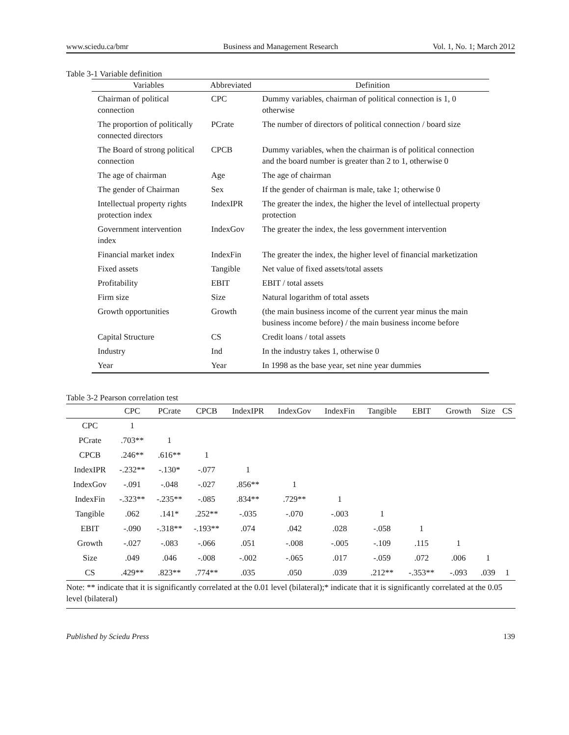www.sciedu.ca/bmr Business and Management Research Vol. 1, No. 1; March 2012
Table 3-1 Variable definition
| Variables | Abbreviated | Definition |
| --- | --- | --- |
| Chairman of political connection | CPC | Dummy variables, chairman of political connection is 1, 0 otherwise |
| The proportion of politically connected directors | PCrate | The number of directors of political connection / board size |
| The Board of strong political connection | CPCB | Dummy variables, when the chairman is of political connection and the board number is greater than 2 to 1, otherwise 0 |
| The age of chairman | Age | The age of chairman |
| The gender of Chairman | Sex | If the gender of chairman is male, take 1; otherwise 0 |
| Intellectual property rights protection index | IndexIPR | The greater the index, the higher the level of intellectual property protection |
| Government intervention index | IndexGov | The greater the index, the less government intervention |
| Financial market index | IndexFin | The greater the index, the higher level of financial marketization |
| Fixed assets | Tangible | Net value of fixed assets/total assets |
| Profitability | EBIT | EBIT / total assets |
| Firm size | Size | Natural logarithm of total assets |
| Growth opportunities | Growth | (the main business income of the current year minus the main business income before) / the main business income before |
| Capital Structure | CS | Credit loans / total assets |
| Industry | Ind | In the industry takes 1, otherwise 0 |
| Year | Year | In 1998 as the base year, set nine year dummies |
Table 3-2 Pearson correlation test
| | CPC | PCrate | CPCB | IndexIPR | IndexGov | IndexFin | Tangible | EBIT | Growth | Size | CS |
| --- | --- | --- | --- | --- | --- | --- | --- | --- | --- | --- | --- |
| CPC | 1 | | | | | | | | | | |
| PCrate | .703** | 1 | | | | | | | | | |
| CPCB | .246** | .616** | 1 | | | | | | | | |
| IndexIPR | -.232** | -.130* | -.077 | 1 | | | | | | | |
| IndexGov | -.091 | -.048 | -.027 | .856** | 1 | | | | | | |
| IndexFin | -.323** | -.235** | -.085 | .834** | .729** | 1 | | | | | |
| Tangible | .062 | .141* | .252** | -.035 | -.070 | -.003 | 1 | | | | |
| EBIT | -.090 | -.318** | -.193** | .074 | .042 | .028 | -.058 | 1 | | | |
| Growth | -.027 | -.083 | -.066 | .051 | -.008 | -.005 | -.109 | .115 | 1 | | |
| Size | .049 | .046 | -.008 | -.002 | -.065 | .017 | -.059 | .072 | .006 | 1 | |
| CS | .429** | .823** | .774** | .035 | .050 | .039 | .212** | -.353** | -.093 | .039 | 1 |
Note: ** indicate that it is significantly correlated at the 0.01 level (bilateral);* indicate that it is significantly correlated at the 0.05 level (bilateral)
Published by Sciedu Press 139